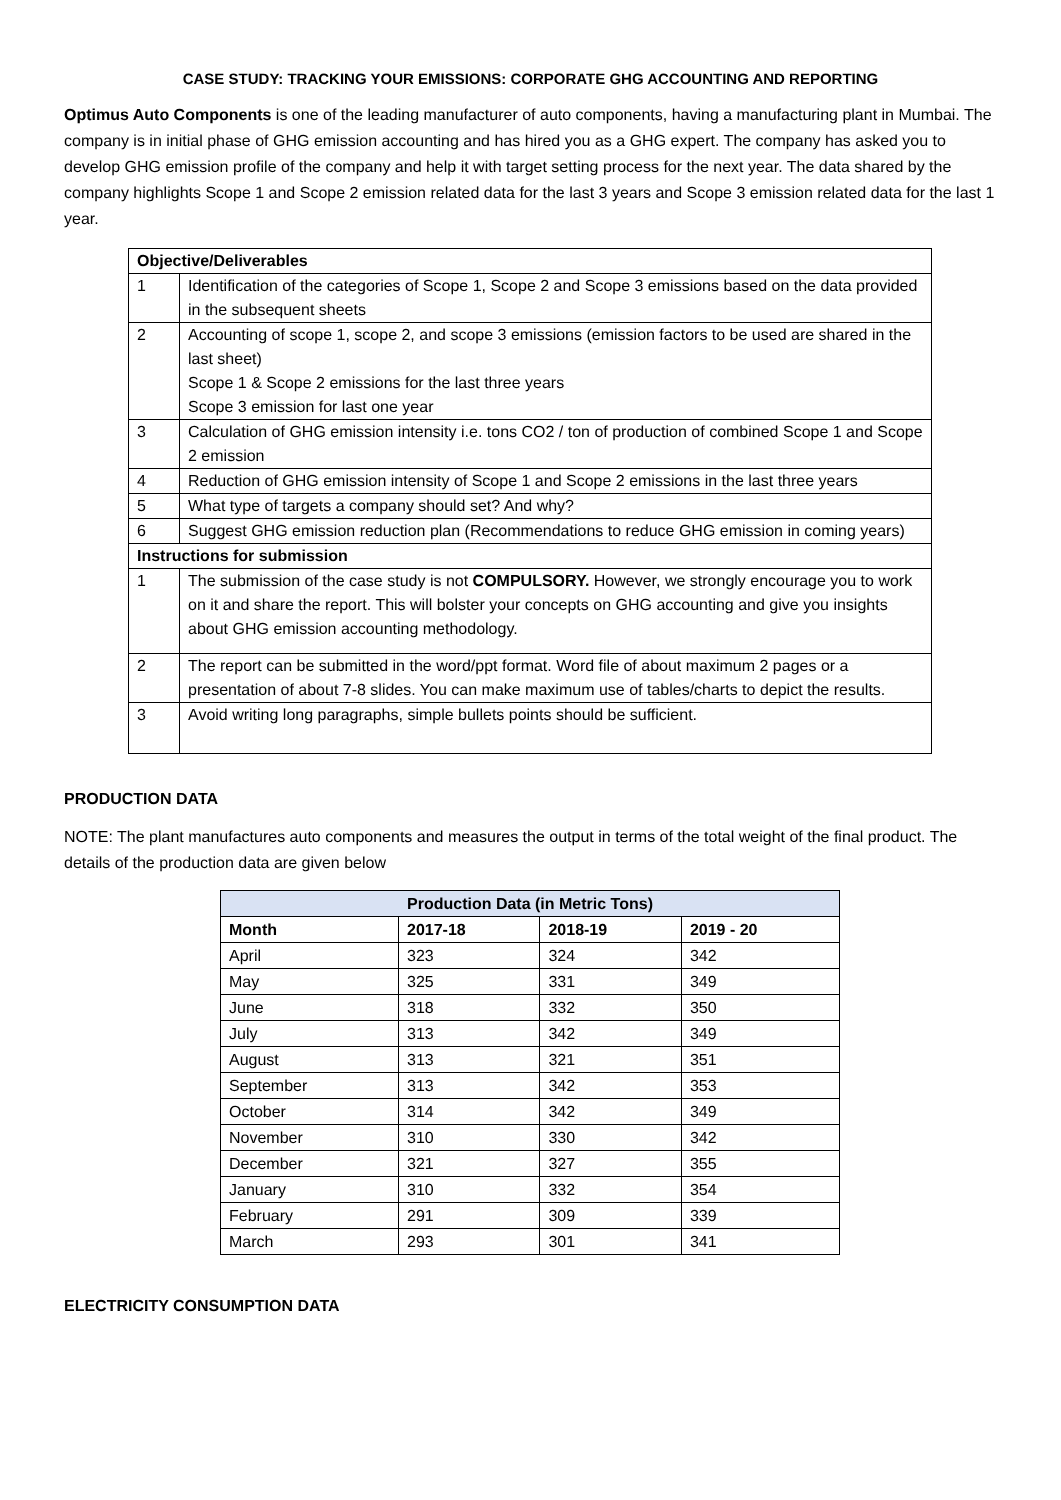CASE STUDY: TRACKING YOUR EMISSIONS: CORPORATE GHG ACCOUNTING AND REPORTING
Optimus Auto Components is one of the leading manufacturer of auto components, having a manufacturing plant in Mumbai. The company is in initial phase of GHG emission accounting and has hired you as a GHG expert. The company has asked you to develop GHG emission profile of the company and help it with target setting process for the next year. The data shared by the company highlights Scope 1 and Scope 2 emission related data for the last 3 years and Scope 3 emission related data for the last 1 year.
| Objective/Deliverables | |
| --- | --- |
| 1 | Identification of the categories of Scope 1, Scope 2 and Scope 3 emissions based on the data provided in the subsequent sheets |
| 2 | Accounting of scope 1, scope 2, and scope 3 emissions (emission factors to be used are shared in the last sheet) Scope 1 & Scope 2 emissions for the last three years Scope 3 emission for last one year |
| 3 | Calculation of GHG emission intensity i.e. tons CO2 / ton of production of combined Scope 1 and Scope 2 emission |
| 4 | Reduction of GHG emission intensity of Scope 1 and Scope 2 emissions in the last three years |
| 5 | What type of targets a company should set? And why? |
| 6 | Suggest GHG emission reduction plan (Recommendations to reduce GHG emission in coming years) |
| Instructions for submission | |
| 1 | The submission of the case study is not COMPULSORY. However, we strongly encourage you to work on it and share the report. This will bolster your concepts on GHG accounting and give you insights about GHG emission accounting methodology. |
| 2 | The report can be submitted in the word/ppt format. Word file of about maximum 2 pages or a presentation of about 7-8 slides. You can make maximum use of tables/charts to depict the results. |
| 3 | Avoid writing long paragraphs, simple bullets points should be sufficient. |
PRODUCTION DATA
NOTE: The plant manufactures auto components and measures the output in terms of the total weight of the final product. The details of the production data are given below
| Production Data (in Metric Tons) | | | |
| --- | --- | --- | --- |
| Month | 2017-18 | 2018-19 | 2019 - 20 |
| April | 323 | 324 | 342 |
| May | 325 | 331 | 349 |
| June | 318 | 332 | 350 |
| July | 313 | 342 | 349 |
| August | 313 | 321 | 351 |
| September | 313 | 342 | 353 |
| October | 314 | 342 | 349 |
| November | 310 | 330 | 342 |
| December | 321 | 327 | 355 |
| January | 310 | 332 | 354 |
| February | 291 | 309 | 339 |
| March | 293 | 301 | 341 |
ELECTRICITY CONSUMPTION DATA